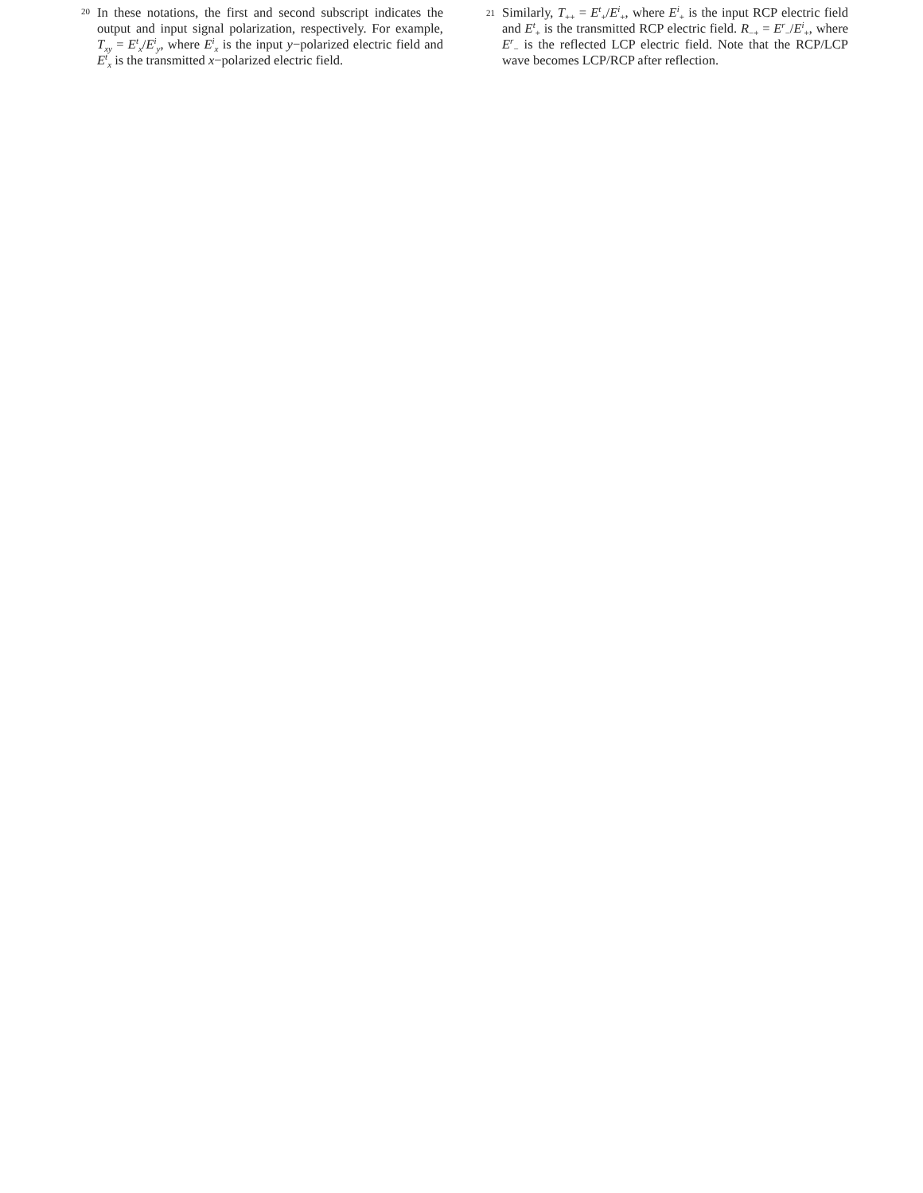20 In these notations, the first and second subscript indicates the output and input signal polarization, respectively. For example, T<sub>xy</sub> = E<sup>t</sup><sub>x</sub>/E<sup>i</sup><sub>y</sub>, where E<sup>i</sup><sub>x</sub> is the input y−polarized electric field and E<sup>t</sup><sub>x</sub> is the transmitted x−polarized electric field.
21 Similarly, T<sub>++</sub> = E<sup>t</sup><sub>+</sub>/E<sup>i</sup><sub>+</sub>, where E<sup>i</sup><sub>+</sub> is the input RCP electric field and E<sup>t</sup><sub>+</sub> is the transmitted RCP electric field. R<sub>−+</sub> = E<sup>r</sup><sub>−</sub>/E<sup>i</sup><sub>+</sub>, where E<sup>r</sup><sub>−</sub> is the reflected LCP electric field. Note that the RCP/LCP wave becomes LCP/RCP after reflection.